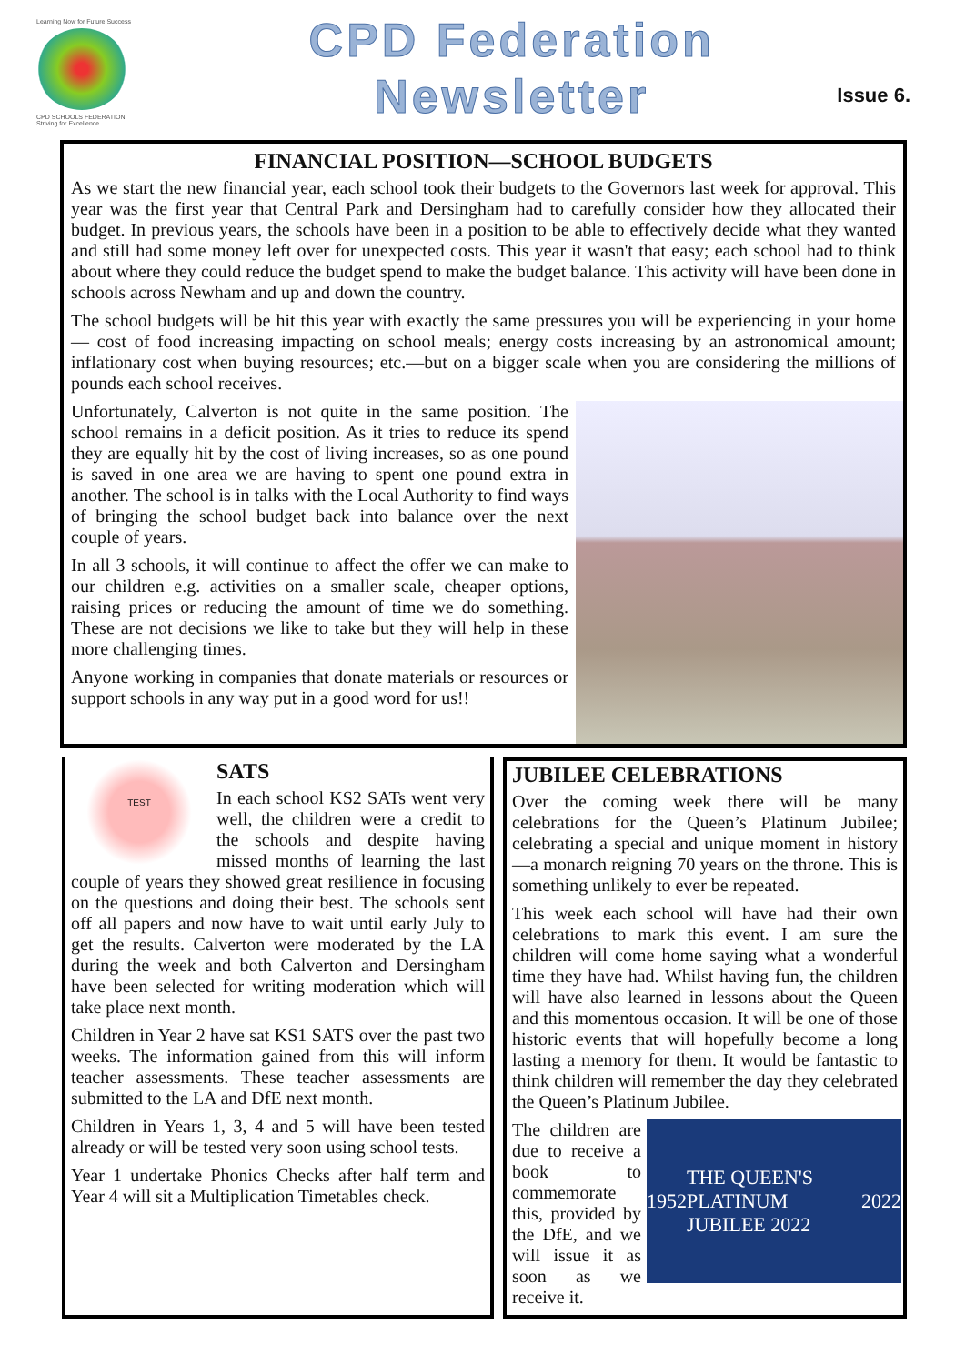Learning Now for Future Success
CPD SCHOOLS FEDERATION
Striving for Excellence
CPD Federation
Newsletter
Issue 6.
FINANCIAL POSITION—SCHOOL BUDGETS
As we start the new financial year, each school took their budgets to the Governors last week for approval. This year was the first year that Central Park and Dersingham had to carefully consider how they allocated their budget. In previous years, the schools have been in a position to be able to effectively decide what they wanted and still had some money left over for unexpected costs. This year it wasn't that easy; each school had to think about where they could reduce the budget spend to make the budget balance. This activity will have been done in schools across Newham and up and down the country.
The school budgets will be hit this year with exactly the same pressures you will be experiencing in your home— cost of food increasing impacting on school meals; energy costs increasing by an astronomical amount; inflationary cost when buying resources; etc.—but on a bigger scale when you are considering the millions of pounds each school receives.
Unfortunately, Calverton is not quite in the same position. The school remains in a deficit position. As it tries to reduce its spend they are equally hit by the cost of living increases, so as one pound is saved in one area we are having to spent one pound extra in another. The school is in talks with the Local Authority to find ways of bringing the school budget back into balance over the next couple of years.
In all 3 schools, it will continue to affect the offer we can make to our children e.g. activities on a smaller scale, cheaper options, raising prices or reducing the amount of time we do something. These are not decisions we like to take but they will help in these more challenging times.
Anyone working in companies that donate materials or resources or support schools in any way put in a good word for us!!
TEST
SATS
In each school KS2 SATs went very well, the children were a credit to the schools and despite having missed months of learning the last couple of years they showed great resilience in focusing on the questions and doing their best. The schools sent off all papers and now have to wait until early July to get the results. Calverton were moderated by the LA during the week and both Calverton and Dersingham have been selected for writing moderation which will take place next month.
Children in Year 2 have sat KS1 SATS over the past two weeks. The information gained from this will inform teacher assessments. These teacher assessments are submitted to the LA and DfE next month.
Children in Years 1, 3, 4 and 5 will have been tested already or will be tested very soon using school tests.
Year 1 undertake Phonics Checks after half term and Year 4 will sit a Multiplication Timetables check.
JUBILEE CELEBRATIONS
Over the coming week there will be many celebrations for the Queen’s Platinum Jubilee; celebrating a special and unique moment in history—a monarch reigning 70 years on the throne. This is something unlikely to ever be repeated.
This week each school will have had their own celebrations to mark this event. I am sure the children will come home saying what a wonderful time they have had. Whilst having fun, the children will have also learned in lessons about the Queen and this momentous occasion. It will be one of those historic events that will hopefully become a long lasting a memory for them. It would be fantastic to think children will remember the day they celebrated the Queen’s Platinum Jubilee.
1952 THE QUEEN'S PLATINUM JUBILEE 2022 2022
The children are due to receive a book to commemorate this, provided by the DfE, and we will issue it as soon as we receive it.